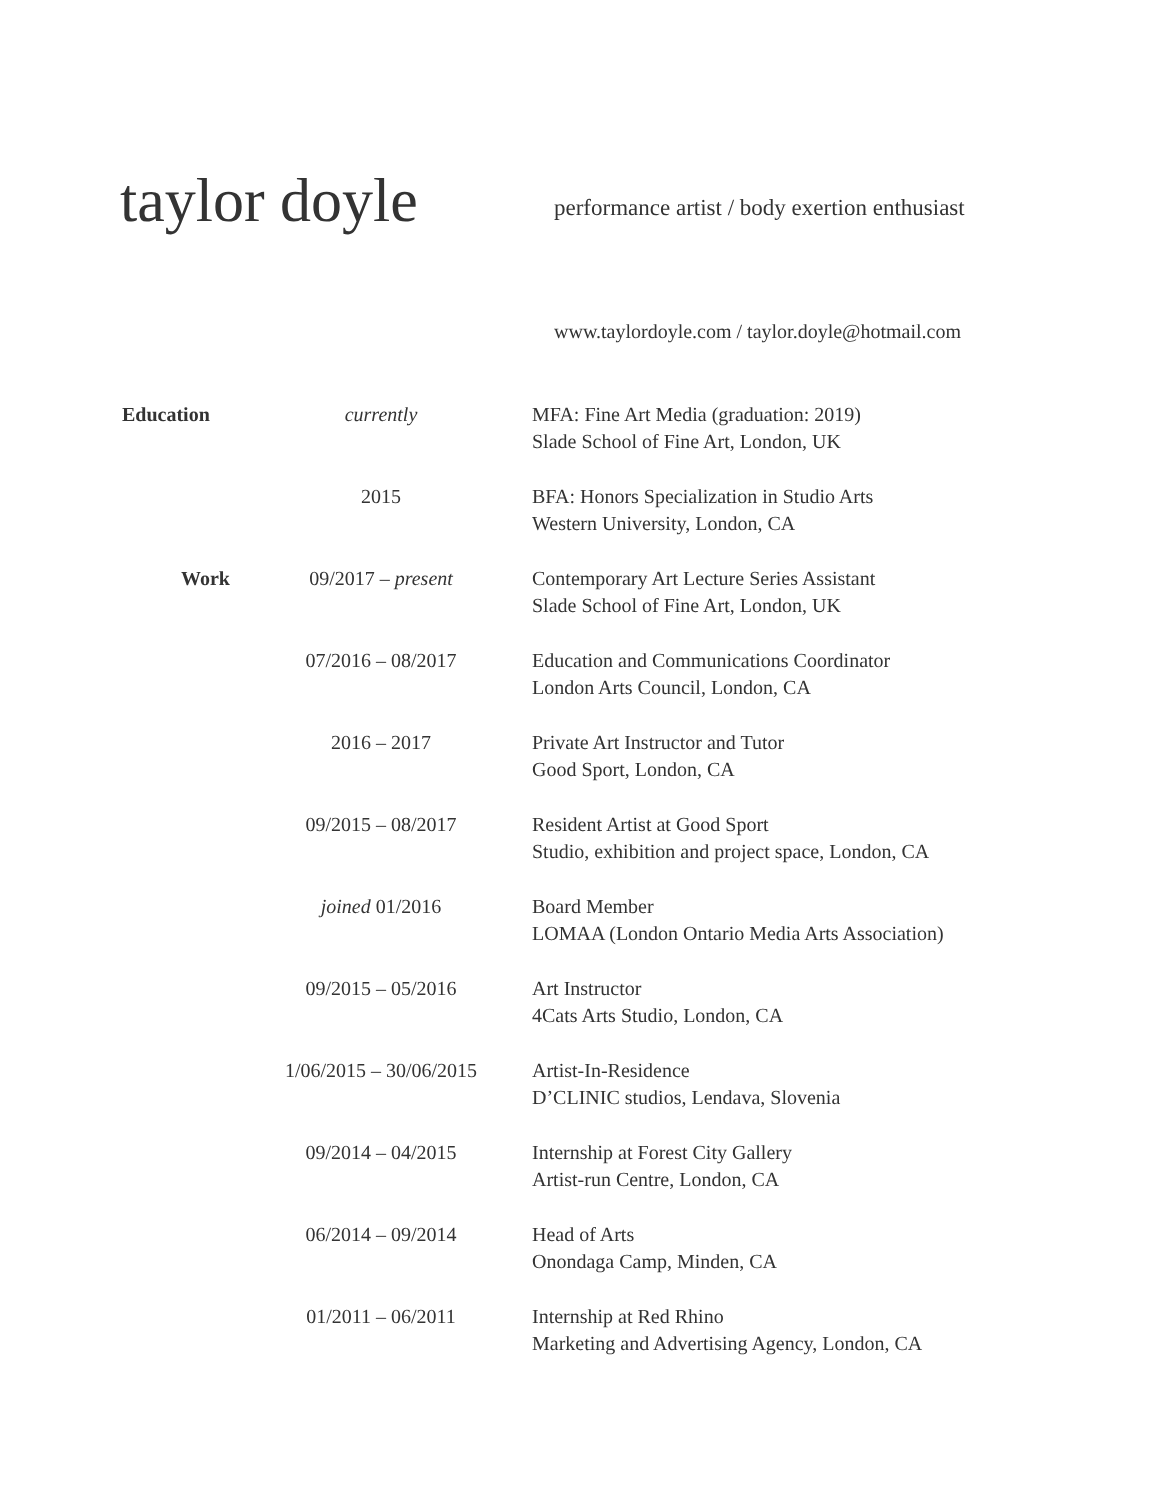taylor doyle
performance artist / body exertion enthusiast
www.taylordoyle.com / taylor.doyle@hotmail.com
| Education | currently | MFA: Fine Art Media (graduation: 2019) Slade School of Fine Art, London, UK |
| | 2015 | BFA: Honors Specialization in Studio Arts Western University, London, CA |
| Work | 09/2017 – present | Contemporary Art Lecture Series Assistant Slade School of Fine Art, London, UK |
| | 07/2016 – 08/2017 | Education and Communications Coordinator London Arts Council, London, CA |
| | 2016 – 2017 | Private Art Instructor and Tutor Good Sport, London, CA |
| | 09/2015 – 08/2017 | Resident Artist at Good Sport Studio, exhibition and project space, London, CA |
| | joined 01/2016 | Board Member LOMAA (London Ontario Media Arts Association) |
| | 09/2015 – 05/2016 | Art Instructor 4Cats Arts Studio, London, CA |
| | 1/06/2015 – 30/06/2015 | Artist-In-Residence D’CLINIC studios, Lendava, Slovenia |
| | 09/2014 – 04/2015 | Internship at Forest City Gallery Artist-run Centre, London, CA |
| | 06/2014 – 09/2014 | Head of Arts Onondaga Camp, Minden, CA |
| | 01/2011 – 06/2011 | Internship at Red Rhino Marketing and Advertising Agency, London, CA |